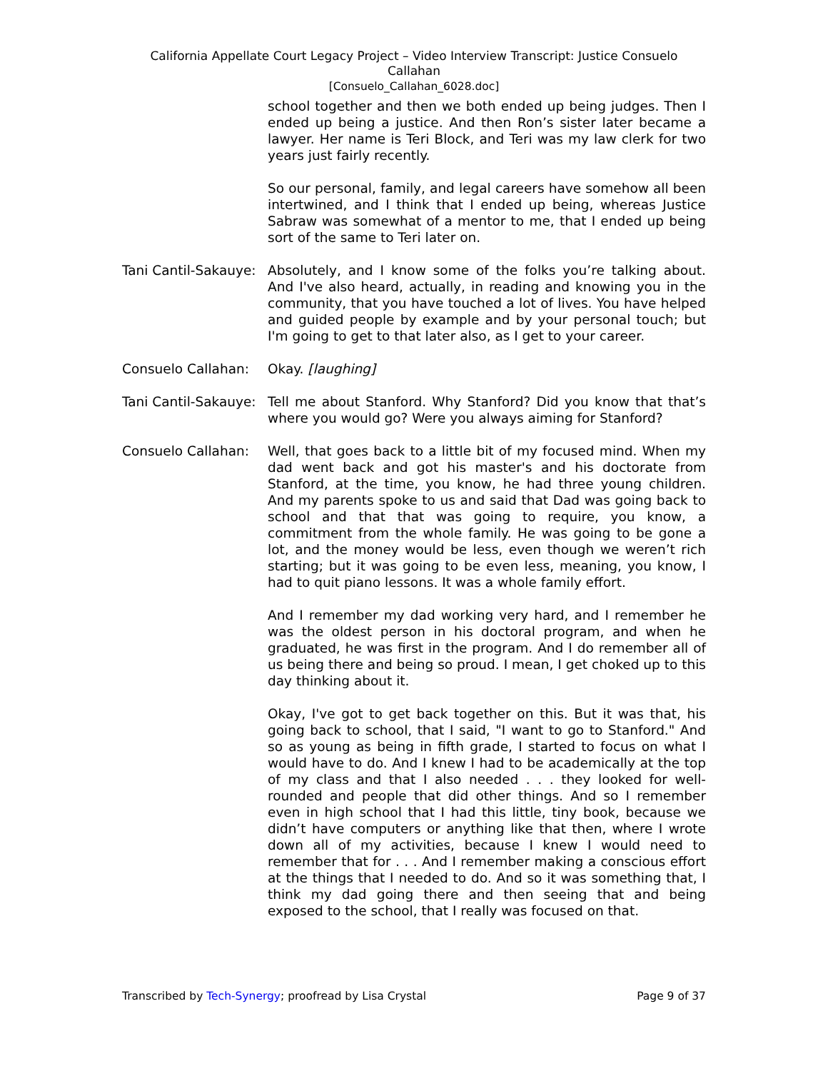California Appellate Court Legacy Project – Video Interview Transcript: Justice Consuelo
Callahan
[Consuelo_Callahan_6028.doc]
school together and then we both ended up being judges. Then I ended up being a justice. And then Ron’s sister later became a lawyer. Her name is Teri Block, and Teri was my law clerk for two years just fairly recently.
So our personal, family, and legal careers have somehow all been intertwined, and I think that I ended up being, whereas Justice Sabraw was somewhat of a mentor to me, that I ended up being sort of the same to Teri later on.
Tani Cantil-Sakauye:
Absolutely, and I know some of the folks you’re talking about. And I've also heard, actually, in reading and knowing you in the community, that you have touched a lot of lives. You have helped and guided people by example and by your personal touch; but I'm going to get to that later also, as I get to your career.
Consuelo Callahan: Okay. [laughing]
Tani Cantil-Sakauye:
Tell me about Stanford. Why Stanford? Did you know that that’s where you would go? Were you always aiming for Stanford?
Consuelo Callahan: Well, that goes back to a little bit of my focused mind. When my dad went back and got his master's and his doctorate from Stanford, at the time, you know, he had three young children. And my parents spoke to us and said that Dad was going back to school and that that was going to require, you know, a commitment from the whole family. He was going to be gone a lot, and the money would be less, even though we weren’t rich starting; but it was going to be even less, meaning, you know, I had to quit piano lessons. It was a whole family effort.
And I remember my dad working very hard, and I remember he was the oldest person in his doctoral program, and when he graduated, he was first in the program. And I do remember all of us being there and being so proud. I mean, I get choked up to this day thinking about it.
Okay, I've got to get back together on this. But it was that, his going back to school, that I said, "I want to go to Stanford." And so as young as being in fifth grade, I started to focus on what I would have to do. And I knew I had to be academically at the top of my class and that I also needed . . . they looked for well-rounded and people that did other things. And so I remember even in high school that I had this little, tiny book, because we didn’t have computers or anything like that then, where I wrote down all of my activities, because I knew I would need to remember that for . . . And I remember making a conscious effort at the things that I needed to do. And so it was something that, I think my dad going there and then seeing that and being exposed to the school, that I really was focused on that.
Transcribed by Tech-Synergy; proofread by Lisa Crystal Page 9 of 37